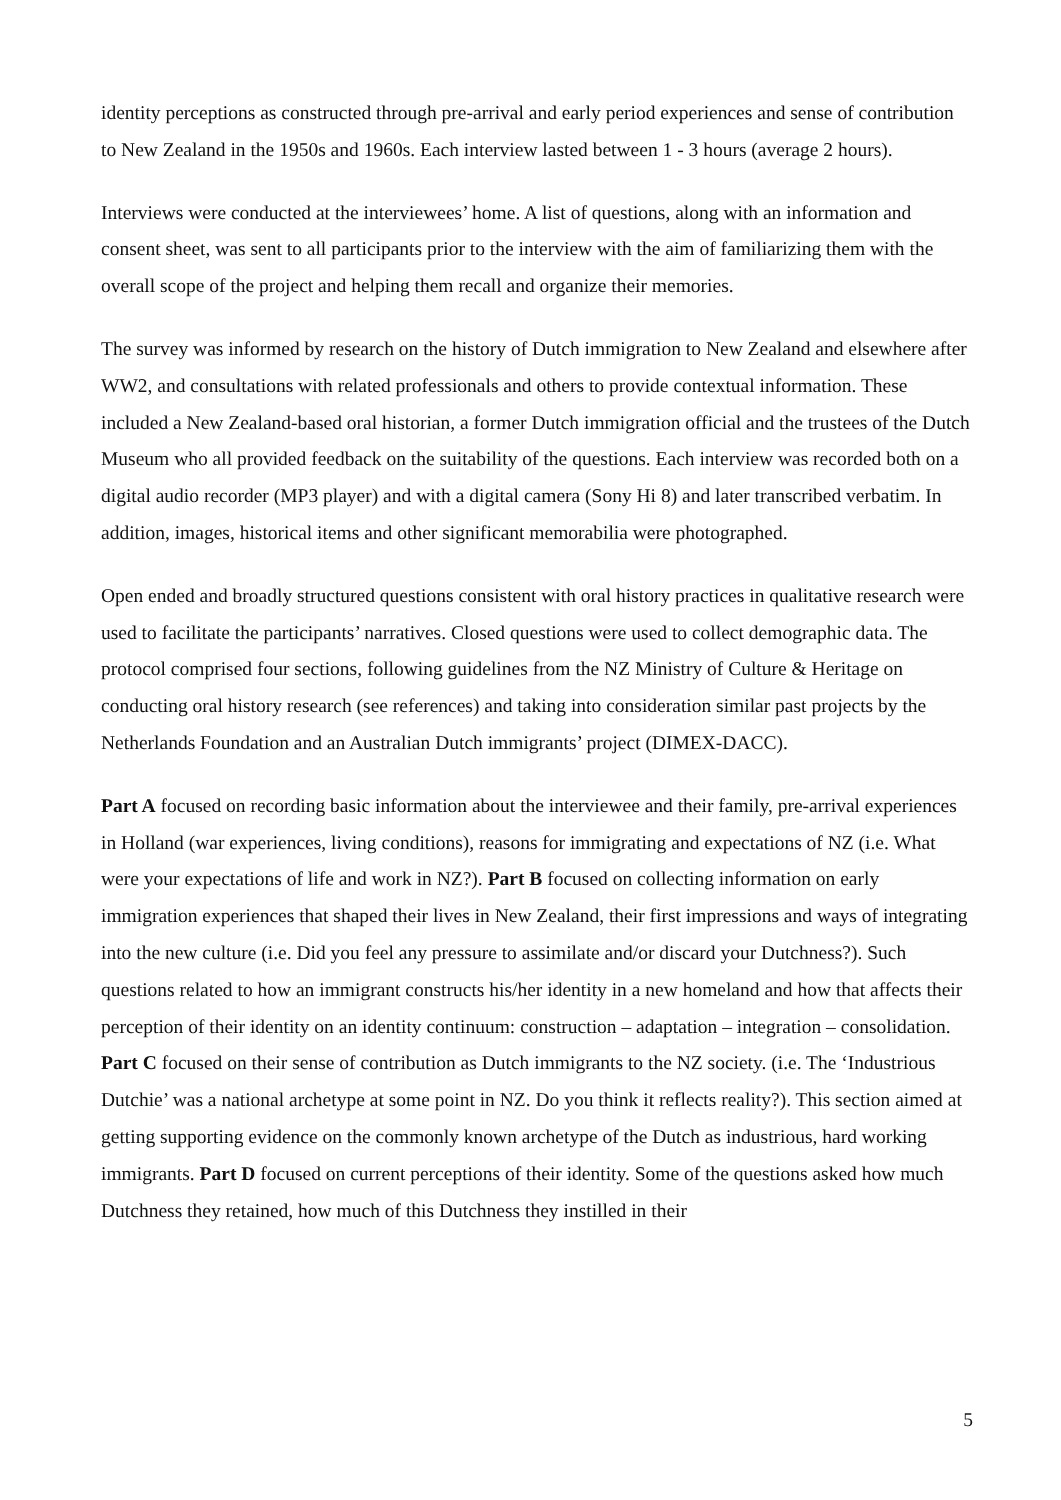identity perceptions as constructed through pre-arrival and early period experiences and sense of contribution to New Zealand in the 1950s and 1960s. Each interview lasted between 1 - 3 hours (average 2 hours).
Interviews were conducted at the interviewees’ home. A list of questions, along with an information and consent sheet, was sent to all participants prior to the interview with the aim of familiarizing them with the overall scope of the project and helping them recall and organize their memories.
The survey was informed by research on the history of Dutch immigration to New Zealand and elsewhere after WW2, and consultations with related professionals and others to provide contextual information. These included a New Zealand-based oral historian, a former Dutch immigration official and the trustees of the Dutch Museum who all provided feedback on the suitability of the questions. Each interview was recorded both on a digital audio recorder (MP3 player) and with a digital camera (Sony Hi 8) and later transcribed verbatim. In addition, images, historical items and other significant memorabilia were photographed.
Open ended and broadly structured questions consistent with oral history practices in qualitative research were used to facilitate the participants’ narratives. Closed questions were used to collect demographic data. The protocol comprised four sections, following guidelines from the NZ Ministry of Culture & Heritage on conducting oral history research (see references) and taking into consideration similar past projects by the Netherlands Foundation and an Australian Dutch immigrants’ project (DIMEX-DACC).
Part A focused on recording basic information about the interviewee and their family, pre-arrival experiences in Holland (war experiences, living conditions), reasons for immigrating and expectations of NZ (i.e. What were your expectations of life and work in NZ?). Part B focused on collecting information on early immigration experiences that shaped their lives in New Zealand, their first impressions and ways of integrating into the new culture (i.e. Did you feel any pressure to assimilate and/or discard your Dutchness?). Such questions related to how an immigrant constructs his/her identity in a new homeland and how that affects their perception of their identity on an identity continuum: construction – adaptation – integration – consolidation. Part C focused on their sense of contribution as Dutch immigrants to the NZ society. (i.e. The ‘Industrious Dutchie’ was a national archetype at some point in NZ. Do you think it reflects reality?). This section aimed at getting supporting evidence on the commonly known archetype of the Dutch as industrious, hard working immigrants. Part D focused on current perceptions of their identity. Some of the questions asked how much Dutchness they retained, how much of this Dutchness they instilled in their
5